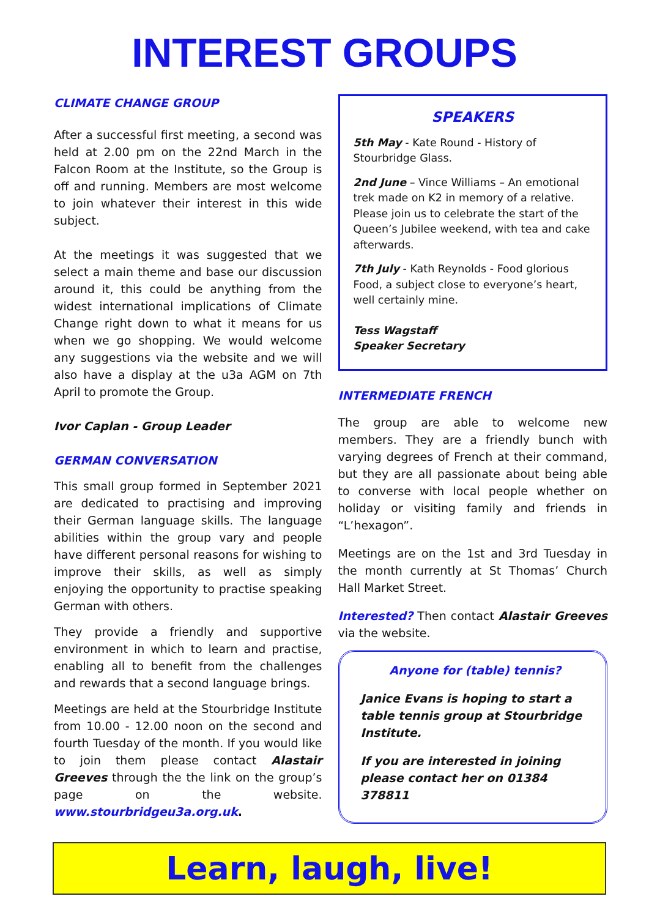INTEREST GROUPS
CLIMATE CHANGE GROUP
After a successful first meeting, a second was held at 2.00 pm on the 22nd March in the Falcon Room at the Institute, so the Group is off and running. Members are most welcome to join whatever their interest in this wide subject.
At the meetings it was suggested that we select a main theme and base our discussion around it, this could be anything from the widest international implications of Climate Change right down to what it means for us when we go shopping. We would welcome any suggestions via the website and we will also have a display at the u3a AGM on 7th April to promote the Group.
Ivor Caplan - Group Leader
GERMAN CONVERSATION
This small group formed in September 2021 are dedicated to practising and improving their German language skills. The language abilities within the group vary and people have different personal reasons for wishing to improve their skills, as well as simply enjoying the opportunity to practise speaking German with others.
They provide a friendly and supportive environment in which to learn and practise, enabling all to benefit from the challenges and rewards that a second language brings.
Meetings are held at the Stourbridge Institute from 10.00 - 12.00 noon on the second and fourth Tuesday of the month. If you would like to join them please contact Alastair Greeves through the the link on the group’s page on the website. www.stourbridgeu3a.org.uk.
SPEAKERS
5th May - Kate Round - History of Stourbridge Glass.
2nd June – Vince Williams – An emotional trek made on K2 in memory of a relative. Please join us to celebrate the start of the Queen’s Jubilee weekend, with tea and cake afterwards.
7th July - Kath Reynolds - Food glorious Food, a subject close to everyone’s heart, well certainly mine.
Tess Wagstaff
Speaker Secretary
INTERMEDIATE FRENCH
The group are able to welcome new members. They are a friendly bunch with varying degrees of French at their command, but they are all passionate about being able to converse with local people whether on holiday or visiting family and friends in “L’hexagon”.
Meetings are on the 1st and 3rd Tuesday in the month currently at St Thomas’ Church Hall Market Street.
Interested? Then contact Alastair Greeves via the website.
Anyone for (table) tennis?
Janice Evans is hoping to start a table tennis group at Stourbridge Institute.
If you are interested in joining please contact her on 01384 378811
Learn, laugh, live!